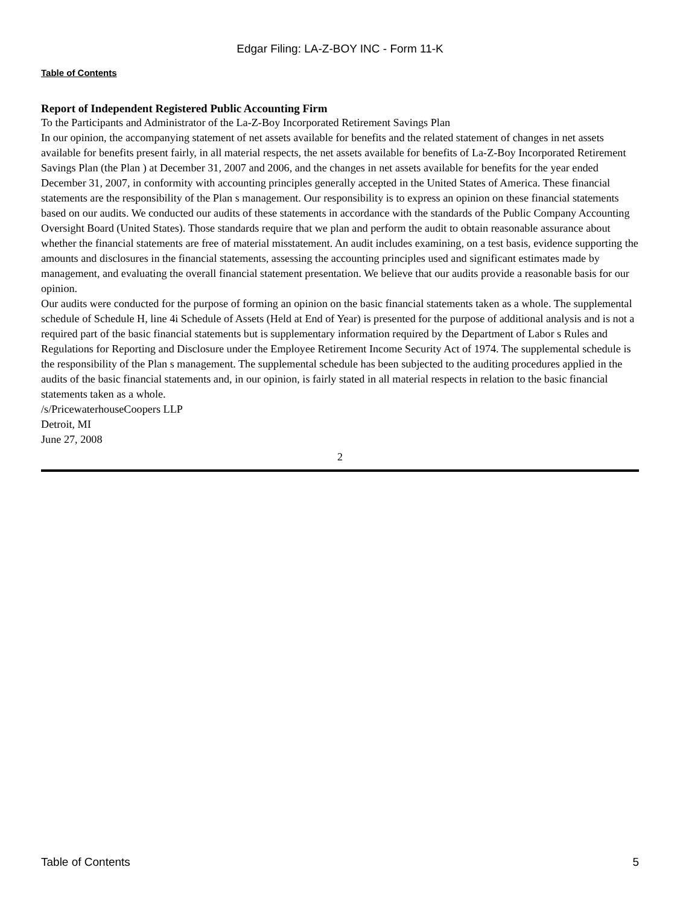Edgar Filing: LA-Z-BOY INC - Form 11-K
Table of Contents
Report of Independent Registered Public Accounting Firm
To the Participants and Administrator of the La-Z-Boy Incorporated Retirement Savings Plan
In our opinion, the accompanying statement of net assets available for benefits and the related statement of changes in net assets available for benefits present fairly, in all material respects, the net assets available for benefits of La-Z-Boy Incorporated Retirement Savings Plan (the Plan ) at December 31, 2007 and 2006, and the changes in net assets available for benefits for the year ended December 31, 2007, in conformity with accounting principles generally accepted in the United States of America. These financial statements are the responsibility of the Plan s management. Our responsibility is to express an opinion on these financial statements based on our audits. We conducted our audits of these statements in accordance with the standards of the Public Company Accounting Oversight Board (United States). Those standards require that we plan and perform the audit to obtain reasonable assurance about whether the financial statements are free of material misstatement. An audit includes examining, on a test basis, evidence supporting the amounts and disclosures in the financial statements, assessing the accounting principles used and significant estimates made by management, and evaluating the overall financial statement presentation. We believe that our audits provide a reasonable basis for our opinion.
Our audits were conducted for the purpose of forming an opinion on the basic financial statements taken as a whole. The supplemental schedule of Schedule H, line 4i Schedule of Assets (Held at End of Year) is presented for the purpose of additional analysis and is not a required part of the basic financial statements but is supplementary information required by the Department of Labor s Rules and Regulations for Reporting and Disclosure under the Employee Retirement Income Security Act of 1974. The supplemental schedule is the responsibility of the Plan s management. The supplemental schedule has been subjected to the auditing procedures applied in the audits of the basic financial statements and, in our opinion, is fairly stated in all material respects in relation to the basic financial statements taken as a whole.
/s/PricewaterhouseCoopers LLP
Detroit, MI
June 27, 2008
2
Table of Contents 5